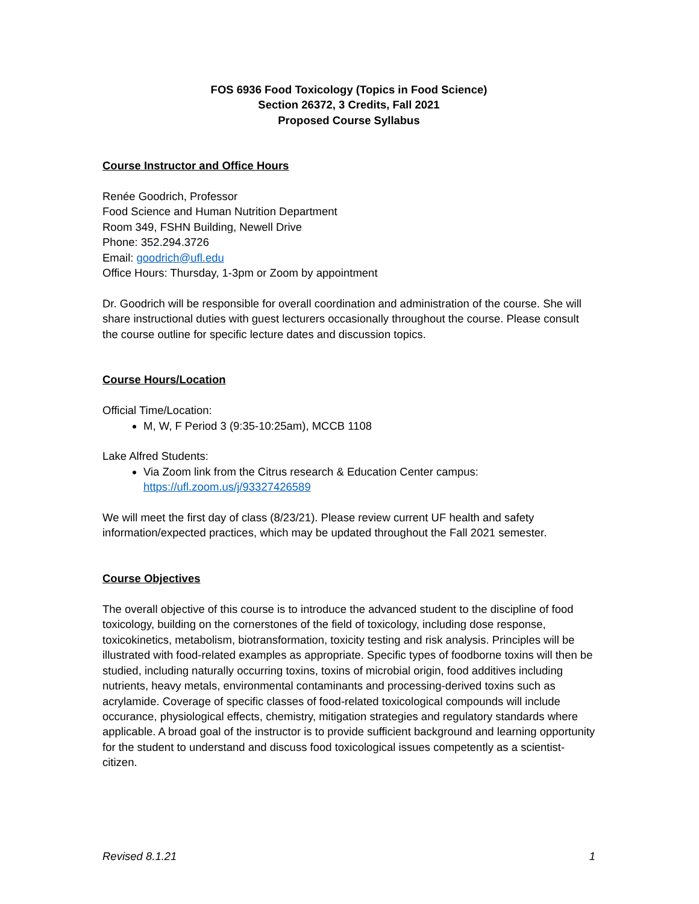FOS 6936 Food Toxicology (Topics in Food Science)
Section 26372, 3 Credits, Fall 2021
Proposed Course Syllabus
Course Instructor and Office Hours
Renée Goodrich, Professor
Food Science and Human Nutrition Department
Room 349, FSHN Building, Newell Drive
Phone: 352.294.3726
Email: goodrich@ufl.edu
Office Hours: Thursday, 1-3pm or Zoom by appointment
Dr. Goodrich will be responsible for overall coordination and administration of the course. She will share instructional duties with guest lecturers occasionally throughout the course. Please consult the course outline for specific lecture dates and discussion topics.
Course Hours/Location
Official Time/Location:
M, W, F Period 3 (9:35-10:25am), MCCB 1108
Lake Alfred Students:
Via Zoom link from the Citrus research & Education Center campus: https://ufl.zoom.us/j/93327426589
We will meet the first day of class (8/23/21). Please review current UF health and safety information/expected practices, which may be updated throughout the Fall 2021 semester.
Course Objectives
The overall objective of this course is to introduce the advanced student to the discipline of food toxicology, building on the cornerstones of the field of toxicology, including dose response, toxicokinetics, metabolism, biotransformation, toxicity testing and risk analysis. Principles will be illustrated with food-related examples as appropriate. Specific types of foodborne toxins will then be studied, including naturally occurring toxins, toxins of microbial origin, food additives including nutrients, heavy metals, environmental contaminants and processing-derived toxins such as acrylamide. Coverage of specific classes of food-related toxicological compounds will include occurance, physiological effects, chemistry, mitigation strategies and regulatory standards where applicable. A broad goal of the instructor is to provide sufficient background and learning opportunity for the student to understand and discuss food toxicological issues competently as a scientist-citizen.
Revised 8.1.21 1